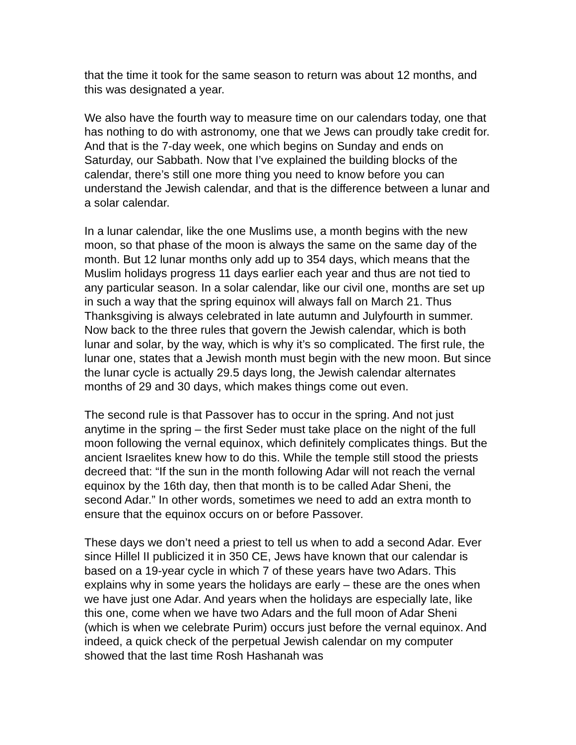that the time it took for the same season to return was about 12 months, and this was designated a year.
We also have the fourth way to measure time on our calendars today, one that has nothing to do with astronomy, one that we Jews can proudly take credit for. And that is the 7-day week, one which begins on Sunday and ends on Saturday, our Sabbath. Now that I’ve explained the building blocks of the calendar, there’s still one more thing you need to know before you can understand the Jewish calendar, and that is the difference between a lunar and a solar calendar.
In a lunar calendar, like the one Muslims use, a month begins with the new moon, so that phase of the moon is always the same on the same day of the month. But 12 lunar months only add up to 354 days, which means that the Muslim holidays progress 11 days earlier each year and thus are not tied to any particular season. In a solar calendar, like our civil one, months are set up in such a way that the spring equinox will always fall on March 21. Thus Thanksgiving is always celebrated in late autumn and Julyfourth in summer.
Now back to the three rules that govern the Jewish calendar, which is both lunar and solar, by the way, which is why it’s so complicated. The first rule, the lunar one, states that a Jewish month must begin with the new moon. But since the lunar cycle is actually 29.5 days long, the Jewish calendar alternates months of 29 and 30 days, which makes things come out even.
The second rule is that Passover has to occur in the spring. And not just anytime in the spring – the first Seder must take place on the night of the full moon following the vernal equinox, which definitely complicates things. But the ancient Israelites knew how to do this. While the temple still stood the priests decreed that: “If the sun in the month following Adar will not reach the vernal equinox by the 16th day, then that month is to be called Adar Sheni, the second Adar.” In other words, sometimes we need to add an extra month to ensure that the equinox occurs on or before Passover.
These days we don’t need a priest to tell us when to add a second Adar. Ever since Hillel II publicized it in 350 CE, Jews have known that our calendar is based on a 19-year cycle in which 7 of these years have two Adars. This explains why in some years the holidays are early – these are the ones when we have just one Adar. And years when the holidays are especially late, like this one, come when we have two Adars and the full moon of Adar Sheni (which is when we celebrate Purim) occurs just before the vernal equinox. And indeed, a quick check of the perpetual Jewish calendar on my computer showed that the last time Rosh Hashanah was